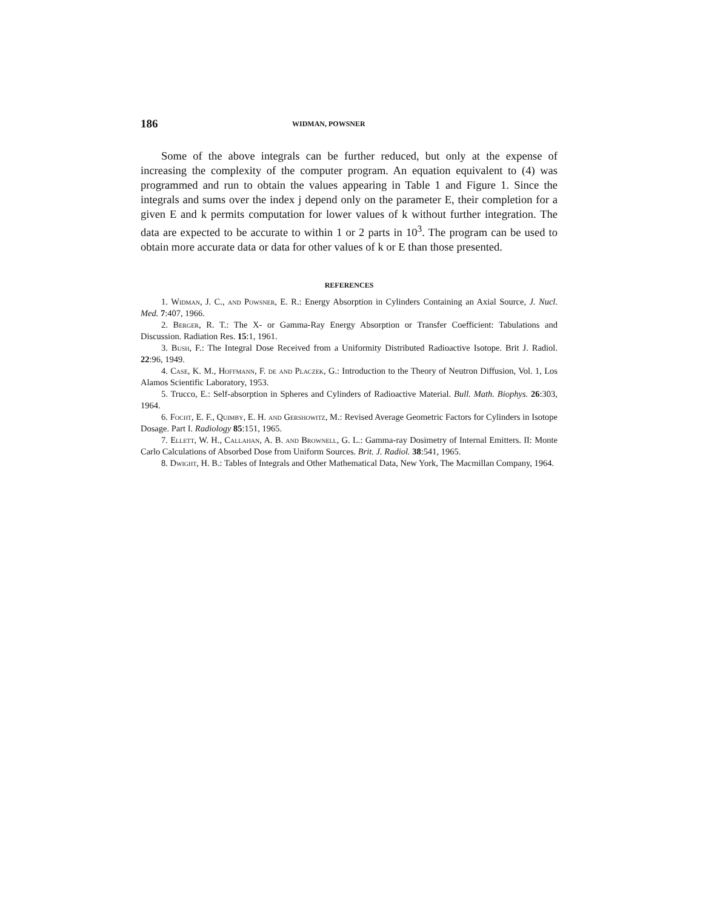186 WIDMAN, POWSNER
Some of the above integrals can be further reduced, but only at the expense of increasing the complexity of the computer program. An equation equivalent to (4) was programmed and run to obtain the values appearing in Table 1 and Figure 1. Since the integrals and sums over the index j depend only on the parameter E, their completion for a given E and k permits computation for lower values of k without further integration. The data are expected to be accurate to within 1 or 2 parts in 10<sup>3</sup>. The program can be used to obtain more accurate data or data for other values of k or E than those presented.
REFERENCES
1. Widman, J. C., and Powsner, E. R.: Energy Absorption in Cylinders Containing an Axial Source, J. Nucl. Med. 7:407, 1966.
2. Berger, R. T.: The X- or Gamma-Ray Energy Absorption or Transfer Coefficient: Tabulations and Discussion. Radiation Res. 15:1, 1961.
3. Bush, F.: The Integral Dose Received from a Uniformity Distributed Radioactive Isotope. Brit J. Radiol. 22:96, 1949.
4. Case, K. M., Hoffmann, F. de and Placzek, G.: Introduction to the Theory of Neutron Diffusion, Vol. 1, Los Alamos Scientific Laboratory, 1953.
5. Trucco, E.: Self-absorption in Spheres and Cylinders of Radioactive Material. Bull. Math. Biophys. 26:303, 1964.
6. Focht, E. F., Quimby, E. H. and Gershowitz, M.: Revised Average Geometric Factors for Cylinders in Isotope Dosage. Part I. Radiology 85:151, 1965.
7. Ellett, W. H., Callahan, A. B. and Brownell, G. L.: Gamma-ray Dosimetry of Internal Emitters. II: Monte Carlo Calculations of Absorbed Dose from Uniform Sources. Brit. J. Radiol. 38:541, 1965.
8. Dwight, H. B.: Tables of Integrals and Other Mathematical Data, New York, The Macmillan Company, 1964.